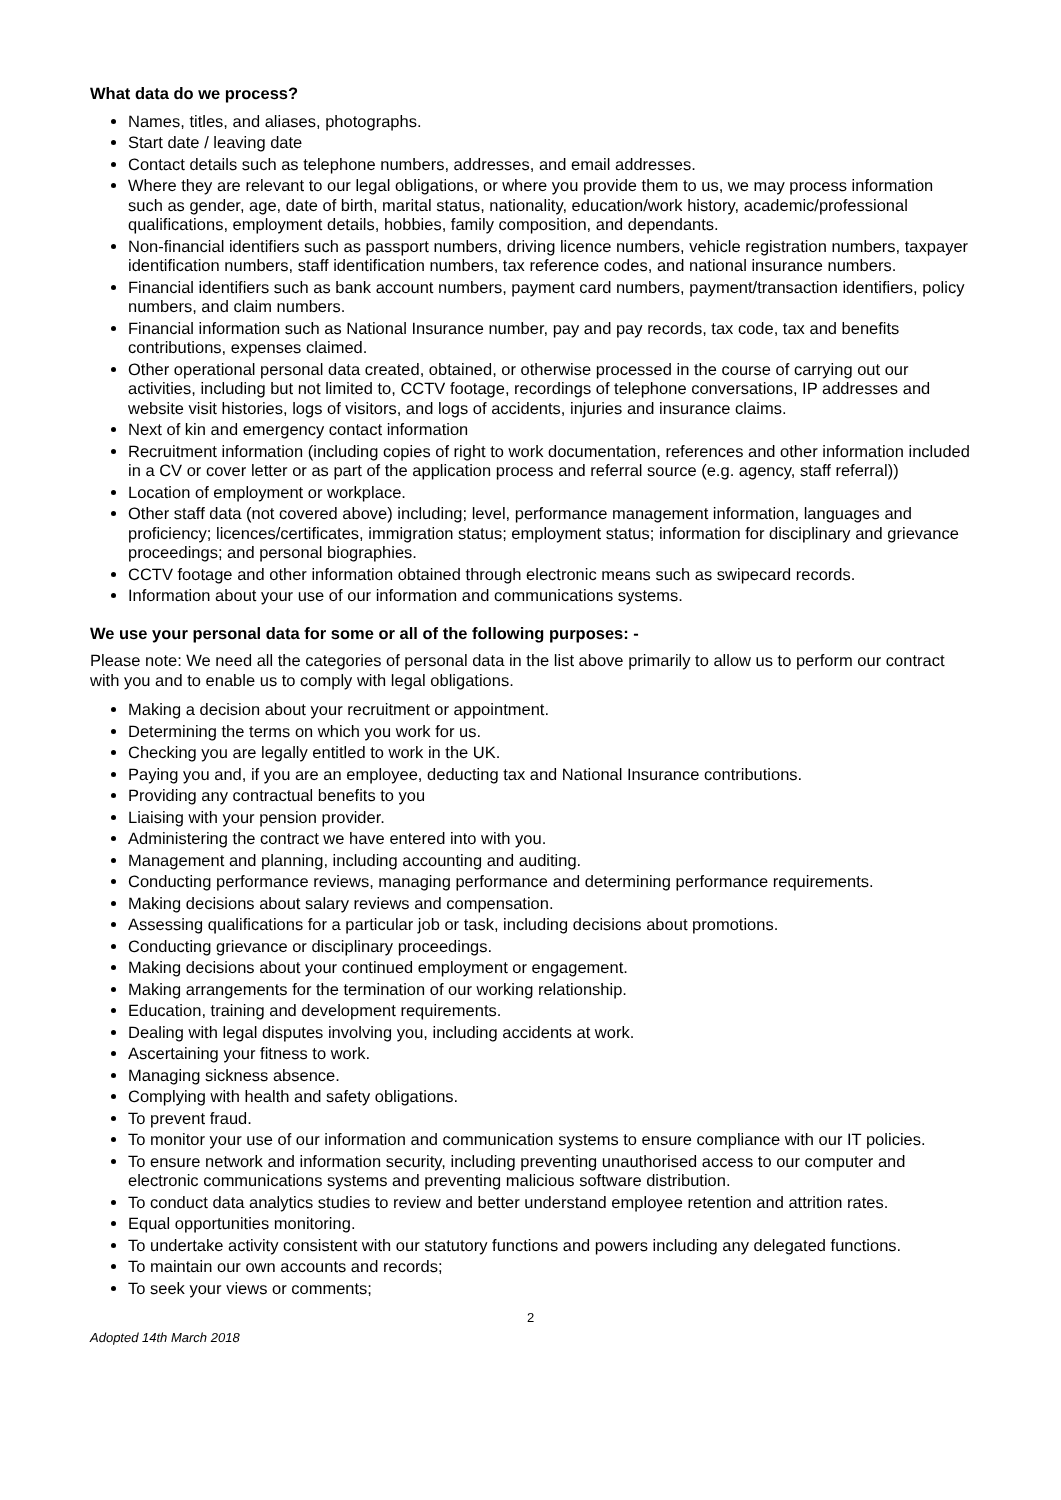What data do we process?
Names, titles, and aliases, photographs.
Start date / leaving date
Contact details such as telephone numbers, addresses, and email addresses.
Where they are relevant to our legal obligations, or where you provide them to us, we may process information such as gender, age, date of birth, marital status, nationality, education/work history, academic/professional qualifications, employment details, hobbies, family composition, and dependants.
Non-financial identifiers such as passport numbers, driving licence numbers, vehicle registration numbers, taxpayer identification numbers, staff identification numbers, tax reference codes, and national insurance numbers.
Financial identifiers such as bank account numbers, payment card numbers, payment/transaction identifiers, policy numbers, and claim numbers.
Financial information such as National Insurance number, pay and pay records, tax code, tax and benefits contributions, expenses claimed.
Other operational personal data created, obtained, or otherwise processed in the course of carrying out our activities, including but not limited to, CCTV footage, recordings of telephone conversations, IP addresses and website visit histories, logs of visitors, and logs of accidents, injuries and insurance claims.
Next of kin and emergency contact information
Recruitment information (including copies of right to work documentation, references and other information included in a CV or cover letter or as part of the application process and referral source (e.g. agency, staff referral))
Location of employment or workplace.
Other staff data (not covered above) including; level, performance management information, languages and proficiency; licences/certificates, immigration status; employment status; information for disciplinary and grievance proceedings; and personal biographies.
CCTV footage and other information obtained through electronic means such as swipecard records.
Information about your use of our information and communications systems.
We use your personal data for some or all of the following purposes: -
Please note: We need all the categories of personal data in the list above primarily to allow us to perform our contract with you and to enable us to comply with legal obligations.
Making a decision about your recruitment or appointment.
Determining the terms on which you work for us.
Checking you are legally entitled to work in the UK.
Paying you and, if you are an employee, deducting tax and National Insurance contributions.
Providing any contractual benefits to you
Liaising with your pension provider.
Administering the contract we have entered into with you.
Management and planning, including accounting and auditing.
Conducting performance reviews, managing performance and determining performance requirements.
Making decisions about salary reviews and compensation.
Assessing qualifications for a particular job or task, including decisions about promotions.
Conducting grievance or disciplinary proceedings.
Making decisions about your continued employment or engagement.
Making arrangements for the termination of our working relationship.
Education, training and development requirements.
Dealing with legal disputes involving you, including accidents at work.
Ascertaining your fitness to work.
Managing sickness absence.
Complying with health and safety obligations.
To prevent fraud.
To monitor your use of our information and communication systems to ensure compliance with our IT policies.
To ensure network and information security, including preventing unauthorised access to our computer and electronic communications systems and preventing malicious software distribution.
To conduct data analytics studies to review and better understand employee retention and attrition rates.
Equal opportunities monitoring.
To undertake activity consistent with our statutory functions and powers including any delegated functions.
To maintain our own accounts and records;
To seek your views or comments;
2
Adopted 14th March 2018